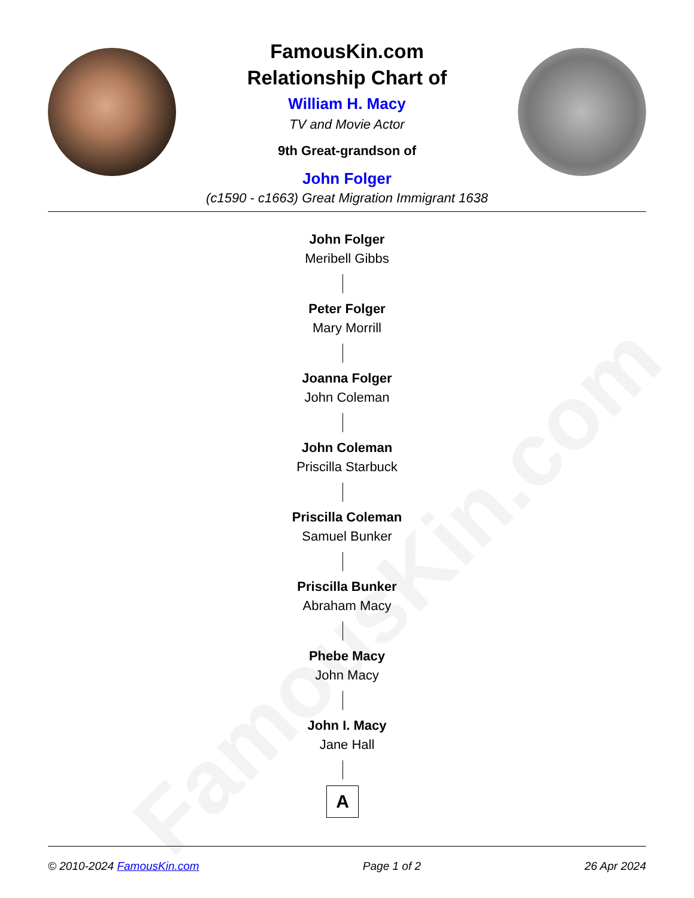FamousKin.com
Relationship Chart of
William H. Macy
TV and Movie Actor
9th Great-grandson of
John Folger
(c1590 - c1663) Great Migration Immigrant 1638
FamousKin.com
John Folger
Meribell Gibbs
Peter Folger
Mary Morrill
Joanna Folger
John Coleman
John Coleman
Priscilla Starbuck
Priscilla Coleman
Samuel Bunker
Priscilla Bunker
Abraham Macy
Phebe Macy
John Macy
John I. Macy
Jane Hall
A
© 2010-2024 FamousKin.com Page 1 of 2 26 Apr 2024